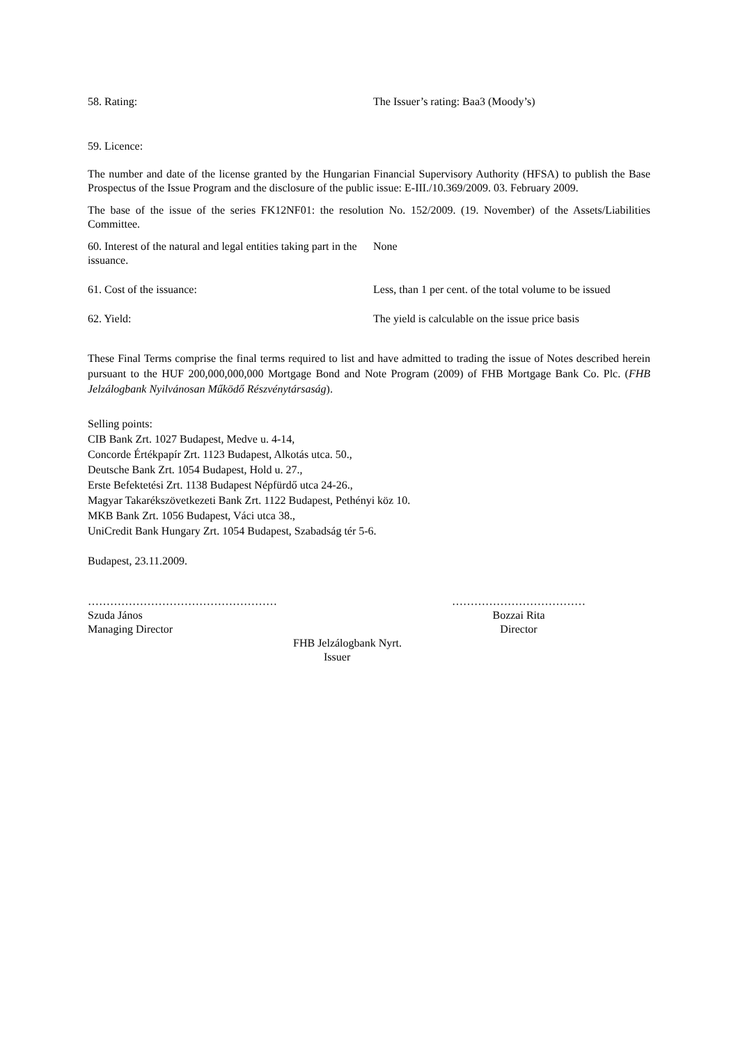58. Rating: The Issuer’s rating: Baa3 (Moody’s)
59. Licence:
The number and date of the license granted by the Hungarian Financial Supervisory Authority (HFSA) to publish the Base Prospectus of the Issue Program and the disclosure of the public issue: E-III./10.369/2009. 03. February 2009.
The base of the issue of the series FK12NF01: the resolution No. 152/2009. (19. November) of the Assets/Liabilities Committee.
60. Interest of the natural and legal entities taking part in the issuance.
None
61. Cost of the issuance: Less, than 1 per cent. of the total volume to be issued
62. Yield: The yield is calculable on the issue price basis
These Final Terms comprise the final terms required to list and have admitted to trading the issue of Notes described herein pursuant to the HUF 200,000,000,000 Mortgage Bond and Note Program (2009) of FHB Mortgage Bank Co. Plc. (FHB Jelzálogbank Nyilvánosan Működő Részvénytársaság).
Selling points:
CIB Bank Zrt. 1027 Budapest, Medve u. 4-14,
Concorde Értékpapír Zrt. 1123 Budapest, Alkotás utca. 50.,
Deutsche Bank Zrt. 1054 Budapest, Hold u. 27.,
Erste Befektetési Zrt. 1138 Budapest Népfürdő utca 24-26.,
Magyar Takarékszövetkezeti Bank Zrt. 1122 Budapest, Pethényi köz 10.
MKB Bank Zrt. 1056 Budapest, Váci utca 38.,
UniCredit Bank Hungary Zrt. 1054 Budapest, Szabadság tér 5-6.
Budapest, 23.11.2009.
……………………………………………
Szuda János
Managing Director
………………………………
Bozzai Rita
Director
FHB Jelzálogbank Nyrt.
Issuer